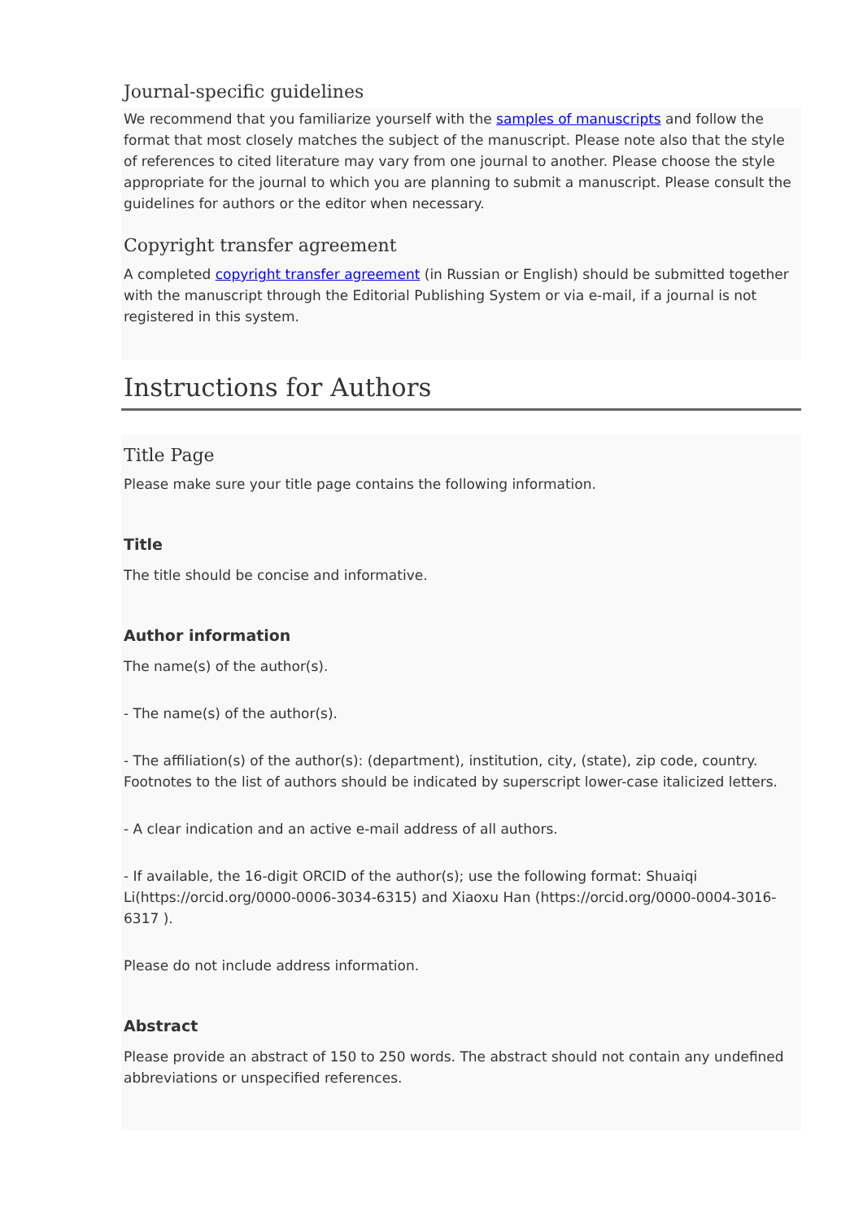Journal-specific guidelines
We recommend that you familiarize yourself with the samples of manuscripts and follow the format that most closely matches the subject of the manuscript. Please note also that the style of references to cited literature may vary from one journal to another. Please choose the style appropriate for the journal to which you are planning to submit a manuscript. Please consult the guidelines for authors or the editor when necessary.
Copyright transfer agreement
A completed copyright transfer agreement (in Russian or English) should be submitted together with the manuscript through the Editorial Publishing System or via e-mail, if a journal is not registered in this system.
Instructions for Authors
Title Page
Please make sure your title page contains the following information.
Title
The title should be concise and informative.
Author information
The name(s) of the author(s).
- The name(s) of the author(s).
- The affiliation(s) of the author(s): (department), institution, city, (state), zip code, country. Footnotes to the list of authors should be indicated by superscript lower-case italicized letters.
- A clear indication and an active e-mail address of all authors.
- If available, the 16-digit ORCID of the author(s); use the following format: Shuaiqi Li(https://orcid.org/0000-0006-3034-6315) and Xiaoxu Han (https://orcid.org/0000-0004-3016-6317 ).
Please do not include address information.
Abstract
Please provide an abstract of 150 to 250 words. The abstract should not contain any undefined abbreviations or unspecified references.